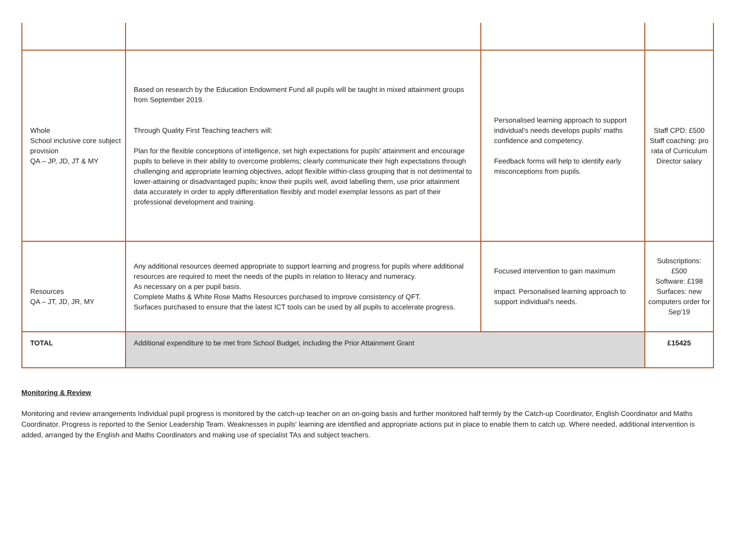| Whole School inclusive core subject provision QA – JP, JD, JT & MY | Based on research by the Education Endowment Fund all pupils will be taught in mixed attainment groups from September 2019. Through Quality First Teaching teachers will: Plan for the flexible conceptions of intelligence, set high expectations for pupils' attainment and encourage pupils to believe in their ability to overcome problems; clearly communicate their high expectations through challenging and appropriate learning objectives, adopt flexible within-class grouping that is not detrimental to lower-attaining or disadvantaged pupils; know their pupils well, avoid labelling them, use prior attainment data accurately in order to apply differentiation flexibly and model exemplar lessons as part of their professional development and training. | Personalised learning approach to support individual's needs develops pupils' maths confidence and competency. Feedback forms will help to identify early misconceptions from pupils. | Staff CPD: £500 Staff coaching: pro rata of Curriculum Director salary |
| Resources QA – JT, JD, JR, MY | Any additional resources deemed appropriate to support learning and progress for pupils where additional resources are required to meet the needs of the pupils in relation to literacy and numeracy. As necessary on a per pupil basis. Complete Maths & White Rose Maths Resources purchased to improve consistency of QFT. Surfaces purchased to ensure that the latest ICT tools can be used by all pupils to accelerate progress. | Focused intervention to gain maximum impact. Personalised learning approach to support individual's needs. | Subscriptions: £500 Software: £198 Surfaces: new computers order for Sep'19 |
| TOTAL | Additional expenditure to be met from School Budget, including the Prior Attainment Grant | | £15425 |
Monitoring & Review
Monitoring and review arrangements Individual pupil progress is monitored by the catch-up teacher on an on-going basis and further monitored half termly by the Catch-up Coordinator, English Coordinator and Maths Coordinator. Progress is reported to the Senior Leadership Team. Weaknesses in pupils' learning are identified and appropriate actions put in place to enable them to catch up. Where needed, additional intervention is added, arranged by the English and Maths Coordinators and making use of specialist TAs and subject teachers.